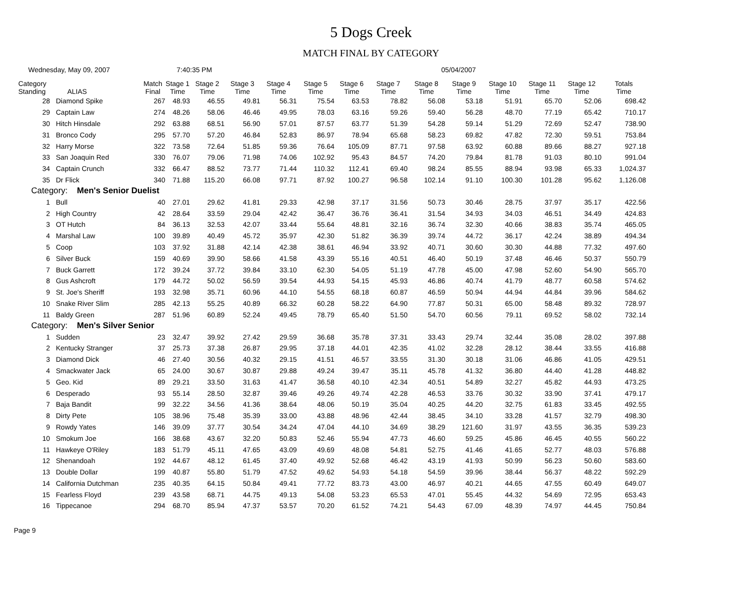5 Dogs Creek
MATCH FINAL BY CATEGORY
Wednesday, May 09, 2007 7:40:35 PM 05/04/2007
| Category Standing | ALIAS | Match Final | Stage 1 Time | Stage 2 Time | Stage 3 Time | Stage 4 Time | Stage 5 Time | Stage 6 Time | Stage 7 Time | Stage 8 Time | Stage 9 Time | Stage 10 Time | Stage 11 Time | Stage 12 Time | Totals Time |
| --- | --- | --- | --- | --- | --- | --- | --- | --- | --- | --- | --- | --- | --- | --- | --- |
| 28 | Diamond Spike | 267 | 48.93 | 46.55 | 49.81 | 56.31 | 75.54 | 63.53 | 78.82 | 56.08 | 53.18 | 51.91 | 65.70 | 52.06 | 698.42 |
| 29 | Captain Law | 274 | 48.26 | 58.06 | 46.46 | 49.95 | 78.03 | 63.16 | 59.26 | 59.40 | 56.28 | 48.70 | 77.19 | 65.42 | 710.17 |
| 30 | Hitch Hinsdale | 292 | 63.88 | 68.51 | 56.90 | 57.01 | 87.57 | 63.77 | 51.39 | 54.28 | 59.14 | 51.29 | 72.69 | 52.47 | 738.90 |
| 31 | Bronco Cody | 295 | 57.70 | 57.20 | 46.84 | 52.83 | 86.97 | 78.94 | 65.68 | 58.23 | 69.82 | 47.82 | 72.30 | 59.51 | 753.84 |
| 32 | Harry Morse | 322 | 73.58 | 72.64 | 51.85 | 59.36 | 76.64 | 105.09 | 87.71 | 97.58 | 63.92 | 60.88 | 89.66 | 88.27 | 927.18 |
| 33 | San Joaquin Red | 330 | 76.07 | 79.06 | 71.98 | 74.06 | 102.92 | 95.43 | 84.57 | 74.20 | 79.84 | 81.78 | 91.03 | 80.10 | 991.04 |
| 34 | Captain Crunch | 332 | 66.47 | 88.52 | 73.77 | 71.44 | 110.32 | 112.41 | 69.40 | 98.24 | 85.55 | 88.94 | 93.98 | 65.33 | 1,024.37 |
| 35 | Dr Flick | 340 | 71.88 | 115.20 | 66.08 | 97.71 | 87.92 | 100.27 | 96.58 | 102.14 | 91.10 | 100.30 | 101.28 | 95.62 | 1,126.08 |
| Category: Men's Senior Duelist | | | | | | | | | | | | | | | |
| 1 | Bull | 40 | 27.01 | 29.62 | 41.81 | 29.33 | 42.98 | 37.17 | 31.56 | 50.73 | 30.46 | 28.75 | 37.97 | 35.17 | 422.56 |
| 2 | High Country | 42 | 28.64 | 33.59 | 29.04 | 42.42 | 36.47 | 36.76 | 36.41 | 31.54 | 34.93 | 34.03 | 46.51 | 34.49 | 424.83 |
| 3 | OT Hutch | 84 | 36.13 | 32.53 | 42.07 | 33.44 | 55.64 | 48.81 | 32.16 | 36.74 | 32.30 | 40.66 | 38.83 | 35.74 | 465.05 |
| 4 | Marshal Law | 100 | 39.89 | 40.49 | 45.72 | 35.97 | 42.30 | 51.82 | 36.39 | 39.74 | 44.72 | 36.17 | 42.24 | 38.89 | 494.34 |
| 5 | Coop | 103 | 37.92 | 31.88 | 42.14 | 42.38 | 38.61 | 46.94 | 33.92 | 40.71 | 30.60 | 30.30 | 44.88 | 77.32 | 497.60 |
| 6 | Silver Buck | 159 | 40.69 | 39.90 | 58.66 | 41.58 | 43.39 | 55.16 | 40.51 | 46.40 | 50.19 | 37.48 | 46.46 | 50.37 | 550.79 |
| 7 | Buck Garrett | 172 | 39.24 | 37.72 | 39.84 | 33.10 | 62.30 | 54.05 | 51.19 | 47.78 | 45.00 | 47.98 | 52.60 | 54.90 | 565.70 |
| 8 | Gus Ashcroft | 179 | 44.72 | 50.02 | 56.59 | 39.54 | 44.93 | 54.15 | 45.93 | 46.86 | 40.74 | 41.79 | 48.77 | 60.58 | 574.62 |
| 9 | St. Joe's Sheriff | 193 | 32.98 | 35.71 | 60.96 | 44.10 | 54.55 | 68.18 | 60.87 | 46.59 | 50.94 | 44.94 | 44.84 | 39.96 | 584.62 |
| 10 | Snake River Slim | 285 | 42.13 | 55.25 | 40.89 | 66.32 | 60.28 | 58.22 | 64.90 | 77.87 | 50.31 | 65.00 | 58.48 | 89.32 | 728.97 |
| 11 | Baldy Green | 287 | 51.96 | 60.89 | 52.24 | 49.45 | 78.79 | 65.40 | 51.50 | 54.70 | 60.56 | 79.11 | 69.52 | 58.02 | 732.14 |
| Category: Men's Silver Senior | | | | | | | | | | | | | | | |
| 1 | Sudden | 23 | 32.47 | 39.92 | 27.42 | 29.59 | 36.68 | 35.78 | 37.31 | 33.43 | 29.74 | 32.44 | 35.08 | 28.02 | 397.88 |
| 2 | Kentucky Stranger | 37 | 25.73 | 37.38 | 26.87 | 29.95 | 37.18 | 44.01 | 42.35 | 41.02 | 32.28 | 28.12 | 38.44 | 33.55 | 416.88 |
| 3 | Diamond Dick | 46 | 27.40 | 30.56 | 40.32 | 29.15 | 41.51 | 46.57 | 33.55 | 31.30 | 30.18 | 31.06 | 46.86 | 41.05 | 429.51 |
| 4 | Smackwater Jack | 65 | 24.00 | 30.67 | 30.87 | 29.88 | 49.24 | 39.47 | 35.11 | 45.78 | 41.32 | 36.80 | 44.40 | 41.28 | 448.82 |
| 5 | Geo. Kid | 89 | 29.21 | 33.50 | 31.63 | 41.47 | 36.58 | 40.10 | 42.34 | 40.51 | 54.89 | 32.27 | 45.82 | 44.93 | 473.25 |
| 6 | Desperado | 93 | 55.14 | 28.50 | 32.87 | 39.46 | 49.26 | 49.74 | 42.28 | 46.53 | 33.76 | 30.32 | 33.90 | 37.41 | 479.17 |
| 7 | Baja Bandit | 99 | 32.22 | 34.56 | 41.36 | 38.64 | 48.06 | 50.19 | 35.04 | 40.25 | 44.20 | 32.75 | 61.83 | 33.45 | 492.55 |
| 8 | Dirty Pete | 105 | 38.96 | 75.48 | 35.39 | 33.00 | 43.88 | 48.96 | 42.44 | 38.45 | 34.10 | 33.28 | 41.57 | 32.79 | 498.30 |
| 9 | Rowdy Yates | 146 | 39.09 | 37.77 | 30.54 | 34.24 | 47.04 | 44.10 | 34.69 | 38.29 | 121.60 | 31.97 | 43.55 | 36.35 | 539.23 |
| 10 | Smokum Joe | 166 | 38.68 | 43.67 | 32.20 | 50.83 | 52.46 | 55.94 | 47.73 | 46.60 | 59.25 | 45.86 | 46.45 | 40.55 | 560.22 |
| 11 | Hawkeye O'Riley | 183 | 51.79 | 45.11 | 47.65 | 43.09 | 49.69 | 48.08 | 54.81 | 52.75 | 41.46 | 41.65 | 52.77 | 48.03 | 576.88 |
| 12 | Shenandoah | 192 | 44.67 | 48.12 | 61.45 | 37.40 | 49.92 | 52.68 | 46.42 | 43.19 | 41.93 | 50.99 | 56.23 | 50.60 | 583.60 |
| 13 | Double Dollar | 199 | 40.87 | 55.80 | 51.79 | 47.52 | 49.62 | 54.93 | 54.18 | 54.59 | 39.96 | 38.44 | 56.37 | 48.22 | 592.29 |
| 14 | California Dutchman | 235 | 40.35 | 64.15 | 50.84 | 49.41 | 77.72 | 83.73 | 43.00 | 46.97 | 40.21 | 44.65 | 47.55 | 60.49 | 649.07 |
| 15 | Fearless Floyd | 239 | 43.58 | 68.71 | 44.75 | 49.13 | 54.08 | 53.23 | 65.53 | 47.01 | 55.45 | 44.32 | 54.69 | 72.95 | 653.43 |
| 16 | Tippecanoe | 294 | 68.70 | 85.94 | 47.37 | 53.57 | 70.20 | 61.52 | 74.21 | 54.43 | 67.09 | 48.39 | 74.97 | 44.45 | 750.84 |
Page 9